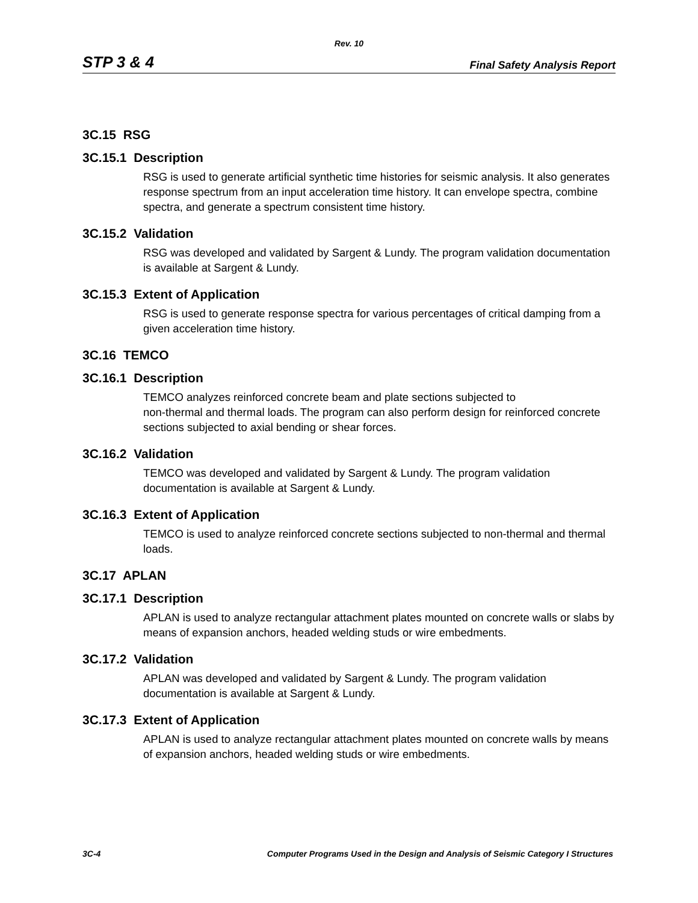Rev. 10
STP 3 & 4 Final Safety Analysis Report
3C.15 RSG
3C.15.1 Description
RSG is used to generate artificial synthetic time histories for seismic analysis. It also generates response spectrum from an input acceleration time history. It can envelope spectra, combine spectra, and generate a spectrum consistent time history.
3C.15.2 Validation
RSG was developed and validated by Sargent & Lundy. The program validation documentation is available at Sargent & Lundy.
3C.15.3 Extent of Application
RSG is used to generate response spectra for various percentages of critical damping from a given acceleration time history.
3C.16 TEMCO
3C.16.1 Description
TEMCO analyzes reinforced concrete beam and plate sections subjected to
non-thermal and thermal loads. The program can also perform design for reinforced concrete sections subjected to axial bending or shear forces.
3C.16.2 Validation
TEMCO was developed and validated by Sargent & Lundy. The program validation documentation is available at Sargent & Lundy.
3C.16.3 Extent of Application
TEMCO is used to analyze reinforced concrete sections subjected to non-thermal and thermal loads.
3C.17 APLAN
3C.17.1 Description
APLAN is used to analyze rectangular attachment plates mounted on concrete walls or slabs by means of expansion anchors, headed welding studs or wire embedments.
3C.17.2 Validation
APLAN was developed and validated by Sargent & Lundy. The program validation documentation is available at Sargent & Lundy.
3C.17.3 Extent of Application
APLAN is used to analyze rectangular attachment plates mounted on concrete walls by means of expansion anchors, headed welding studs or wire embedments.
3C-4 Computer Programs Used in the Design and Analysis of Seismic Category I Structures